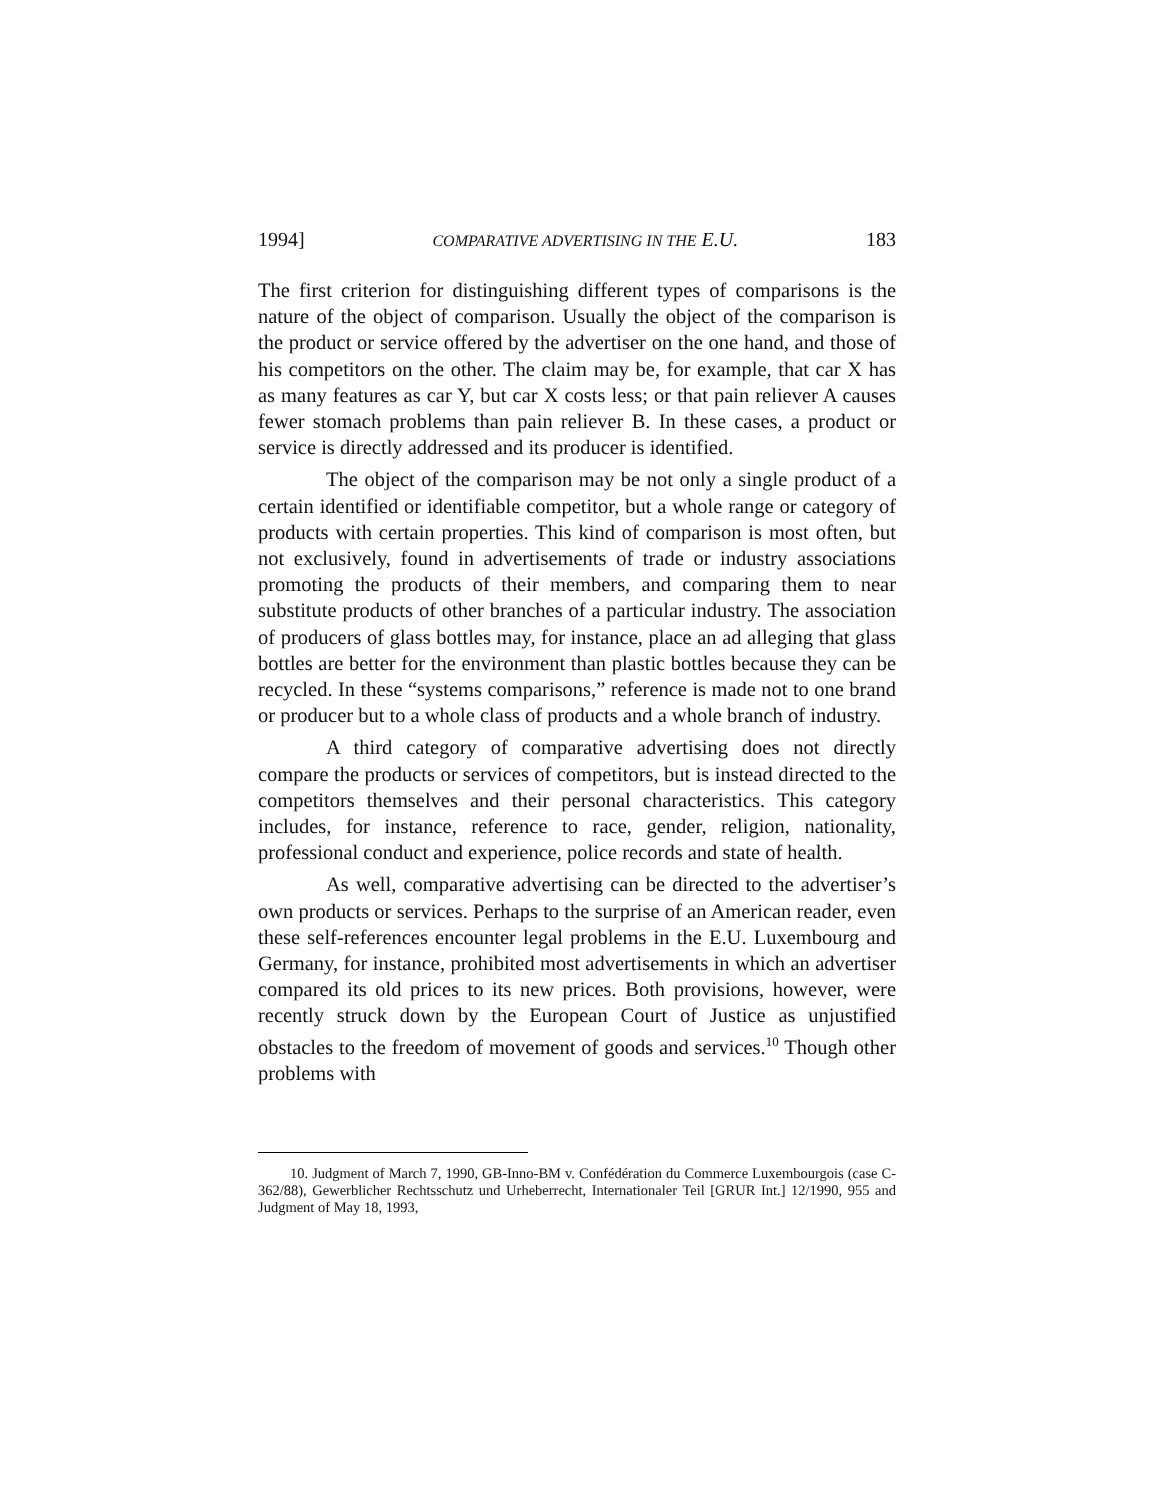1994] COMPARATIVE ADVERTISING IN THE E.U. 183
The first criterion for distinguishing different types of comparisons is the nature of the object of comparison. Usually the object of the comparison is the product or service offered by the advertiser on the one hand, and those of his competitors on the other. The claim may be, for example, that car X has as many features as car Y, but car X costs less; or that pain reliever A causes fewer stomach problems than pain reliever B. In these cases, a product or service is directly addressed and its producer is identified.
The object of the comparison may be not only a single product of a certain identified or identifiable competitor, but a whole range or category of products with certain properties. This kind of comparison is most often, but not exclusively, found in advertisements of trade or industry associations promoting the products of their members, and comparing them to near substitute products of other branches of a particular industry. The association of producers of glass bottles may, for instance, place an ad alleging that glass bottles are better for the environment than plastic bottles because they can be recycled. In these “systems comparisons,” reference is made not to one brand or producer but to a whole class of products and a whole branch of industry.
A third category of comparative advertising does not directly compare the products or services of competitors, but is instead directed to the competitors themselves and their personal characteristics. This category includes, for instance, reference to race, gender, religion, nationality, professional conduct and experience, police records and state of health.
As well, comparative advertising can be directed to the advertiser’s own products or services. Perhaps to the surprise of an American reader, even these self-references encounter legal problems in the E.U. Luxembourg and Germany, for instance, prohibited most advertisements in which an advertiser compared its old prices to its new prices. Both provisions, however, were recently struck down by the European Court of Justice as unjustified obstacles to the freedom of movement of goods and services.<sup>10</sup> Though other problems with
10. Judgment of March 7, 1990, GB-Inno-BM v. Confédération du Commerce Luxembourgois (case C-362/88), Gewerblicher Rechtsschutz und Urheberrecht, Internationaler Teil [GRUR Int.] 12/1990, 955 and Judgment of May 18, 1993,